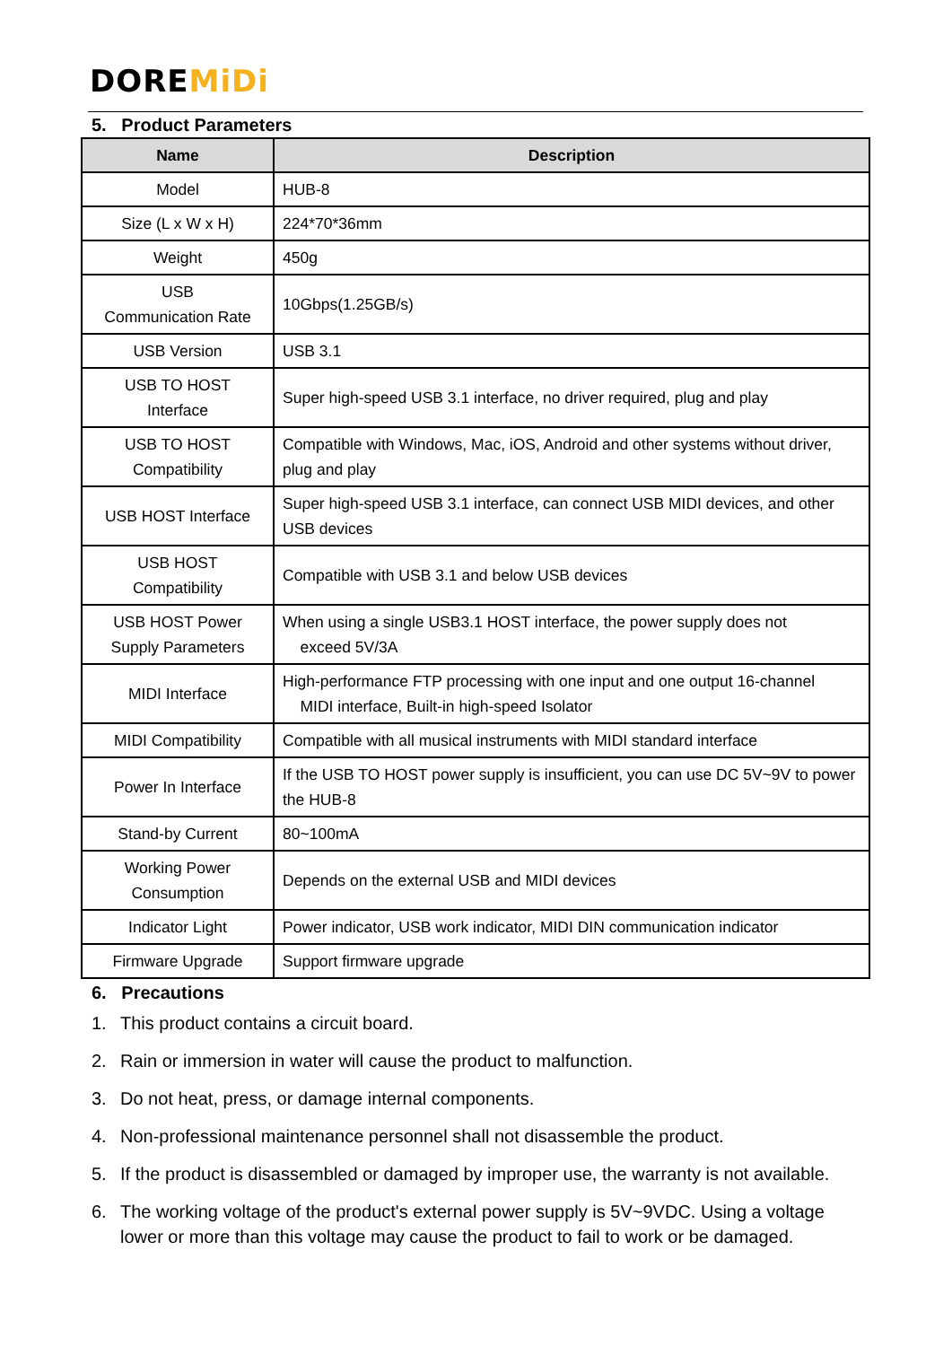DOREMiDi
5. Product Parameters
| Name | Description |
| --- | --- |
| Model | HUB-8 |
| Size (L x W x H) | 224*70*36mm |
| Weight | 450g |
| USB Communication Rate | 10Gbps(1.25GB/s) |
| USB Version | USB 3.1 |
| USB TO HOST Interface | Super high-speed USB 3.1 interface, no driver required, plug and play |
| USB TO HOST Compatibility | Compatible with Windows, Mac, iOS, Android and other systems without driver, plug and play |
| USB HOST Interface | Super high-speed USB 3.1 interface, can connect USB MIDI devices, and other USB devices |
| USB HOST Compatibility | Compatible with USB 3.1 and below USB devices |
| USB HOST Power Supply Parameters | When using a single USB3.1 HOST interface, the power supply does not exceed 5V/3A |
| MIDI Interface | High-performance FTP processing with one input and one output 16-channel MIDI interface, Built-in high-speed Isolator |
| MIDI Compatibility | Compatible with all musical instruments with MIDI standard interface |
| Power In Interface | If the USB TO HOST power supply is insufficient, you can use DC 5V~9V to power the HUB-8 |
| Stand-by Current | 80~100mA |
| Working Power Consumption | Depends on the external USB and MIDI devices |
| Indicator Light | Power indicator, USB work indicator, MIDI DIN communication indicator |
| Firmware Upgrade | Support firmware upgrade |
6. Precautions
1. This product contains a circuit board.
2. Rain or immersion in water will cause the product to malfunction.
3. Do not heat, press, or damage internal components.
4. Non-professional maintenance personnel shall not disassemble the product.
5. If the product is disassembled or damaged by improper use, the warranty is not available.
6. The working voltage of the product's external power supply is 5V~9VDC. Using a voltage lower or more than this voltage may cause the product to fail to work or be damaged.